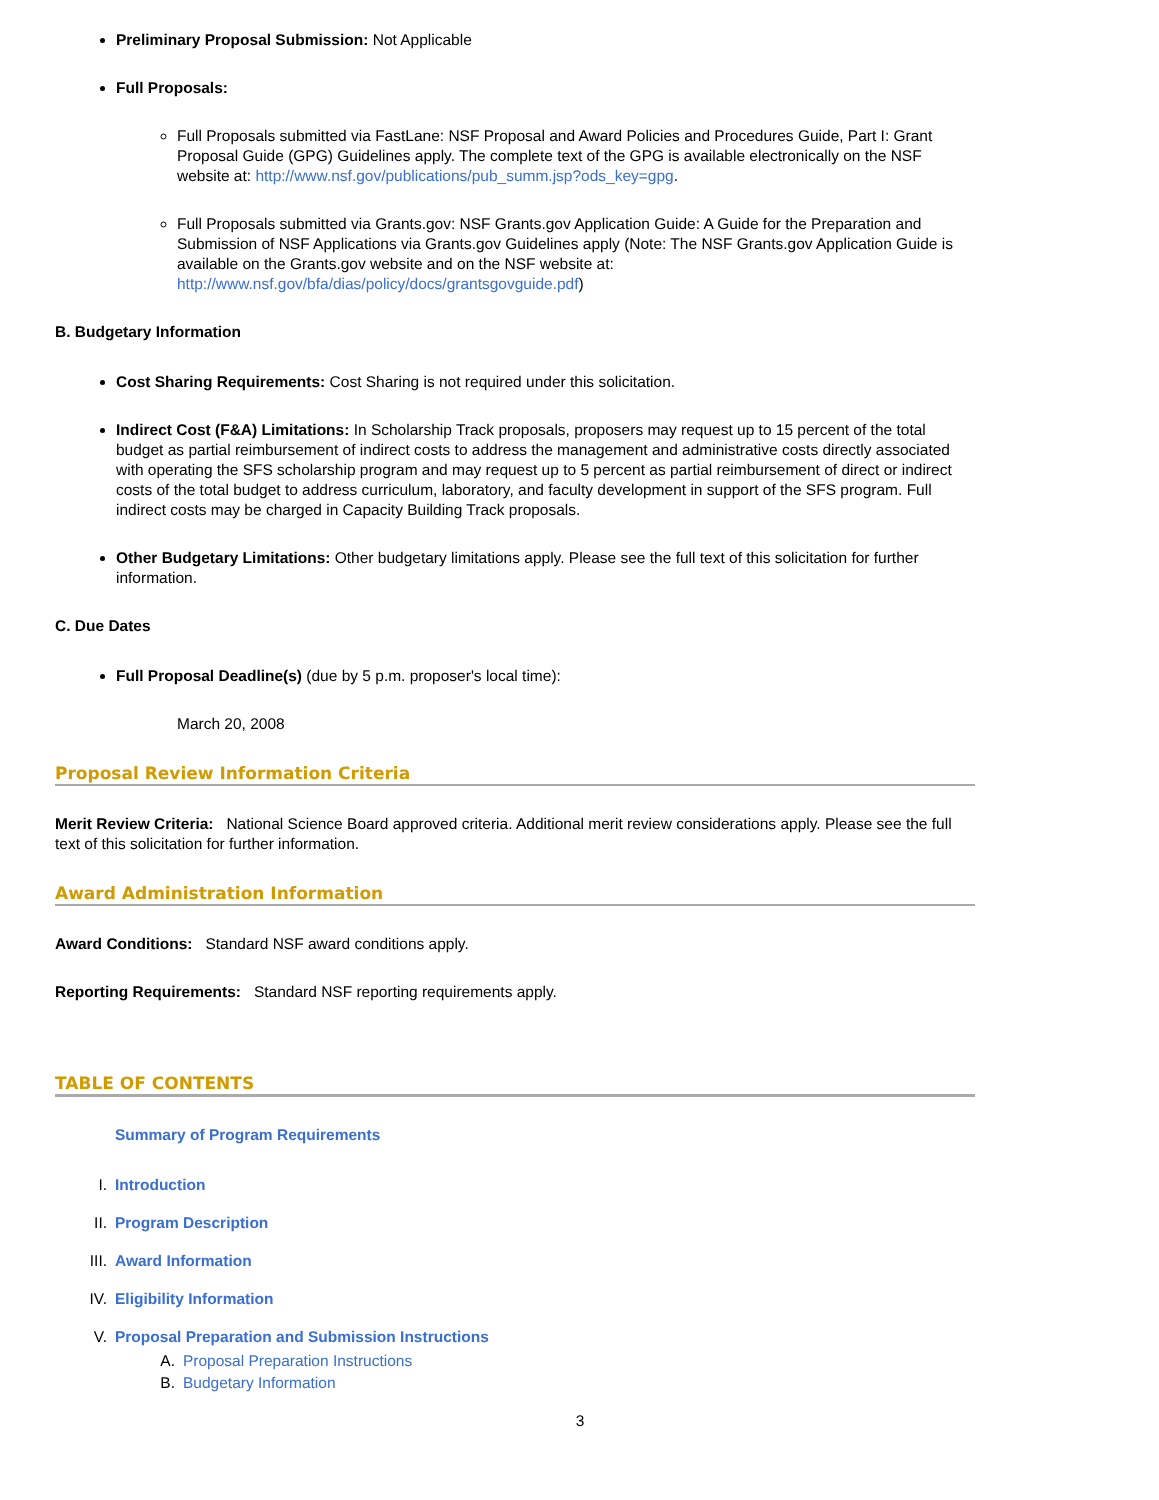Preliminary Proposal Submission: Not Applicable
Full Proposals:
Full Proposals submitted via FastLane: NSF Proposal and Award Policies and Procedures Guide, Part I: Grant Proposal Guide (GPG) Guidelines apply. The complete text of the GPG is available electronically on the NSF website at: http://www.nsf.gov/publications/pub_summ.jsp?ods_key=gpg.
Full Proposals submitted via Grants.gov: NSF Grants.gov Application Guide: A Guide for the Preparation and Submission of NSF Applications via Grants.gov Guidelines apply (Note: The NSF Grants.gov Application Guide is available on the Grants.gov website and on the NSF website at: http://www.nsf.gov/bfa/dias/policy/docs/grantsgovguide.pdf)
B. Budgetary Information
Cost Sharing Requirements: Cost Sharing is not required under this solicitation.
Indirect Cost (F&A) Limitations: In Scholarship Track proposals, proposers may request up to 15 percent of the total budget as partial reimbursement of indirect costs to address the management and administrative costs directly associated with operating the SFS scholarship program and may request up to 5 percent as partial reimbursement of direct or indirect costs of the total budget to address curriculum, laboratory, and faculty development in support of the SFS program. Full indirect costs may be charged in Capacity Building Track proposals.
Other Budgetary Limitations: Other budgetary limitations apply. Please see the full text of this solicitation for further information.
C. Due Dates
Full Proposal Deadline(s) (due by 5 p.m. proposer's local time):
March 20, 2008
Proposal Review Information Criteria
Merit Review Criteria: National Science Board approved criteria. Additional merit review considerations apply. Please see the full text of this solicitation for further information.
Award Administration Information
Award Conditions: Standard NSF award conditions apply.
Reporting Requirements: Standard NSF reporting requirements apply.
TABLE OF CONTENTS
Summary of Program Requirements
I. Introduction
II. Program Description
III. Award Information
IV. Eligibility Information
V. Proposal Preparation and Submission Instructions
A. Proposal Preparation Instructions
B. Budgetary Information
3